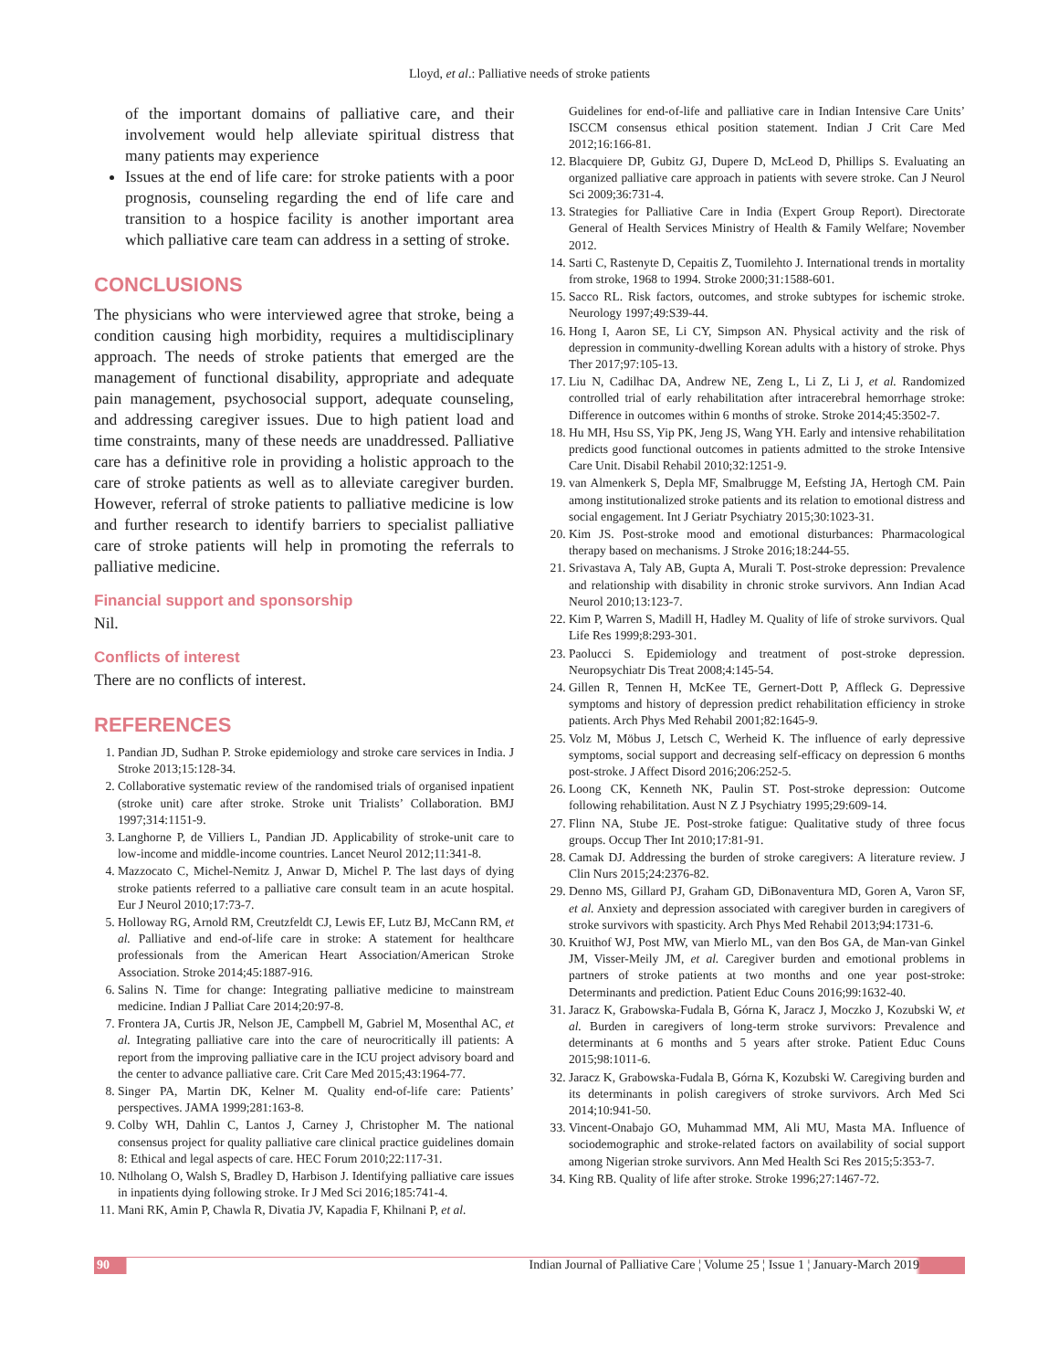Lloyd, et al.: Palliative needs of stroke patients
of the important domains of palliative care, and their involvement would help alleviate spiritual distress that many patients may experience
Issues at the end of life care: for stroke patients with a poor prognosis, counseling regarding the end of life care and transition to a hospice facility is another important area which palliative care team can address in a setting of stroke.
CONCLUSIONS
The physicians who were interviewed agree that stroke, being a condition causing high morbidity, requires a multidisciplinary approach. The needs of stroke patients that emerged are the management of functional disability, appropriate and adequate pain management, psychosocial support, adequate counseling, and addressing caregiver issues. Due to high patient load and time constraints, many of these needs are unaddressed. Palliative care has a definitive role in providing a holistic approach to the care of stroke patients as well as to alleviate caregiver burden. However, referral of stroke patients to palliative medicine is low and further research to identify barriers to specialist palliative care of stroke patients will help in promoting the referrals to palliative medicine.
Financial support and sponsorship
Nil.
Conflicts of interest
There are no conflicts of interest.
REFERENCES
1. Pandian JD, Sudhan P. Stroke epidemiology and stroke care services in India. J Stroke 2013;15:128-34.
2. Collaborative systematic review of the randomised trials of organised inpatient (stroke unit) care after stroke. Stroke unit Trialists’ Collaboration. BMJ 1997;314:1151-9.
3. Langhorne P, de Villiers L, Pandian JD. Applicability of stroke-unit care to low-income and middle-income countries. Lancet Neurol 2012;11:341-8.
4. Mazzocato C, Michel-Nemitz J, Anwar D, Michel P. The last days of dying stroke patients referred to a palliative care consult team in an acute hospital. Eur J Neurol 2010;17:73-7.
5. Holloway RG, Arnold RM, Creutzfeldt CJ, Lewis EF, Lutz BJ, McCann RM, et al. Palliative and end-of-life care in stroke: A statement for healthcare professionals from the American Heart Association/American Stroke Association. Stroke 2014;45:1887-916.
6. Salins N. Time for change: Integrating palliative medicine to mainstream medicine. Indian J Palliat Care 2014;20:97-8.
7. Frontera JA, Curtis JR, Nelson JE, Campbell M, Gabriel M, Mosenthal AC, et al. Integrating palliative care into the care of neurocritically ill patients: A report from the improving palliative care in the ICU project advisory board and the center to advance palliative care. Crit Care Med 2015;43:1964-77.
8. Singer PA, Martin DK, Kelner M. Quality end-of-life care: Patients’ perspectives. JAMA 1999;281:163-8.
9. Colby WH, Dahlin C, Lantos J, Carney J, Christopher M. The national consensus project for quality palliative care clinical practice guidelines domain 8: Ethical and legal aspects of care. HEC Forum 2010;22:117-31.
10. Ntlholang O, Walsh S, Bradley D, Harbison J. Identifying palliative care issues in inpatients dying following stroke. Ir J Med Sci 2016;185:741-4.
11. Mani RK, Amin P, Chawla R, Divatia JV, Kapadia F, Khilnani P, et al.
Guidelines for end-of-life and palliative care in Indian Intensive Care Units’ ISCCM consensus ethical position statement. Indian J Crit Care Med 2012;16:166-81.
12. Blacquiere DP, Gubitz GJ, Dupere D, McLeod D, Phillips S. Evaluating an organized palliative care approach in patients with severe stroke. Can J Neurol Sci 2009;36:731-4.
13. Strategies for Palliative Care in India (Expert Group Report). Directorate General of Health Services Ministry of Health & Family Welfare; November 2012.
14. Sarti C, Rastenyte D, Cepaitis Z, Tuomilehto J. International trends in mortality from stroke, 1968 to 1994. Stroke 2000;31:1588-601.
15. Sacco RL. Risk factors, outcomes, and stroke subtypes for ischemic stroke. Neurology 1997;49:S39-44.
16. Hong I, Aaron SE, Li CY, Simpson AN. Physical activity and the risk of depression in community-dwelling Korean adults with a history of stroke. Phys Ther 2017;97:105-13.
17. Liu N, Cadilhac DA, Andrew NE, Zeng L, Li Z, Li J, et al. Randomized controlled trial of early rehabilitation after intracerebral hemorrhage stroke: Difference in outcomes within 6 months of stroke. Stroke 2014;45:3502-7.
18. Hu MH, Hsu SS, Yip PK, Jeng JS, Wang YH. Early and intensive rehabilitation predicts good functional outcomes in patients admitted to the stroke Intensive Care Unit. Disabil Rehabil 2010;32:1251-9.
19. van Almenkerk S, Depla MF, Smalbrugge M, Eefsting JA, Hertogh CM. Pain among institutionalized stroke patients and its relation to emotional distress and social engagement. Int J Geriatr Psychiatry 2015;30:1023-31.
20. Kim JS. Post-stroke mood and emotional disturbances: Pharmacological therapy based on mechanisms. J Stroke 2016;18:244-55.
21. Srivastava A, Taly AB, Gupta A, Murali T. Post-stroke depression: Prevalence and relationship with disability in chronic stroke survivors. Ann Indian Acad Neurol 2010;13:123-7.
22. Kim P, Warren S, Madill H, Hadley M. Quality of life of stroke survivors. Qual Life Res 1999;8:293-301.
23. Paolucci S. Epidemiology and treatment of post-stroke depression. Neuropsychiatr Dis Treat 2008;4:145-54.
24. Gillen R, Tennen H, McKee TE, Gernert-Dott P, Affleck G. Depressive symptoms and history of depression predict rehabilitation efficiency in stroke patients. Arch Phys Med Rehabil 2001;82:1645-9.
25. Volz M, Möbus J, Letsch C, Werheid K. The influence of early depressive symptoms, social support and decreasing self-efficacy on depression 6 months post-stroke. J Affect Disord 2016;206:252-5.
26. Loong CK, Kenneth NK, Paulin ST. Post-stroke depression: Outcome following rehabilitation. Aust N Z J Psychiatry 1995;29:609-14.
27. Flinn NA, Stube JE. Post-stroke fatigue: Qualitative study of three focus groups. Occup Ther Int 2010;17:81-91.
28. Camak DJ. Addressing the burden of stroke caregivers: A literature review. J Clin Nurs 2015;24:2376-82.
29. Denno MS, Gillard PJ, Graham GD, DiBonaventura MD, Goren A, Varon SF, et al. Anxiety and depression associated with caregiver burden in caregivers of stroke survivors with spasticity. Arch Phys Med Rehabil 2013;94:1731-6.
30. Kruithof WJ, Post MW, van Mierlo ML, van den Bos GA, de Man-van Ginkel JM, Visser-Meily JM, et al. Caregiver burden and emotional problems in partners of stroke patients at two months and one year post-stroke: Determinants and prediction. Patient Educ Couns 2016;99:1632-40.
31. Jaracz K, Grabowska-Fudala B, Górna K, Jaracz J, Moczko J, Kozubski W, et al. Burden in caregivers of long-term stroke survivors: Prevalence and determinants at 6 months and 5 years after stroke. Patient Educ Couns 2015;98:1011-6.
32. Jaracz K, Grabowska-Fudala B, Górna K, Kozubski W. Caregiving burden and its determinants in polish caregivers of stroke survivors. Arch Med Sci 2014;10:941-50.
33. Vincent-Onabajo GO, Muhammad MM, Ali MU, Masta MA. Influence of sociodemographic and stroke-related factors on availability of social support among Nigerian stroke survivors. Ann Med Health Sci Res 2015;5:353-7.
34. King RB. Quality of life after stroke. Stroke 1996;27:1467-72.
90 Indian Journal of Palliative Care ¦ Volume 25 ¦ Issue 1 ¦ January-March 2019